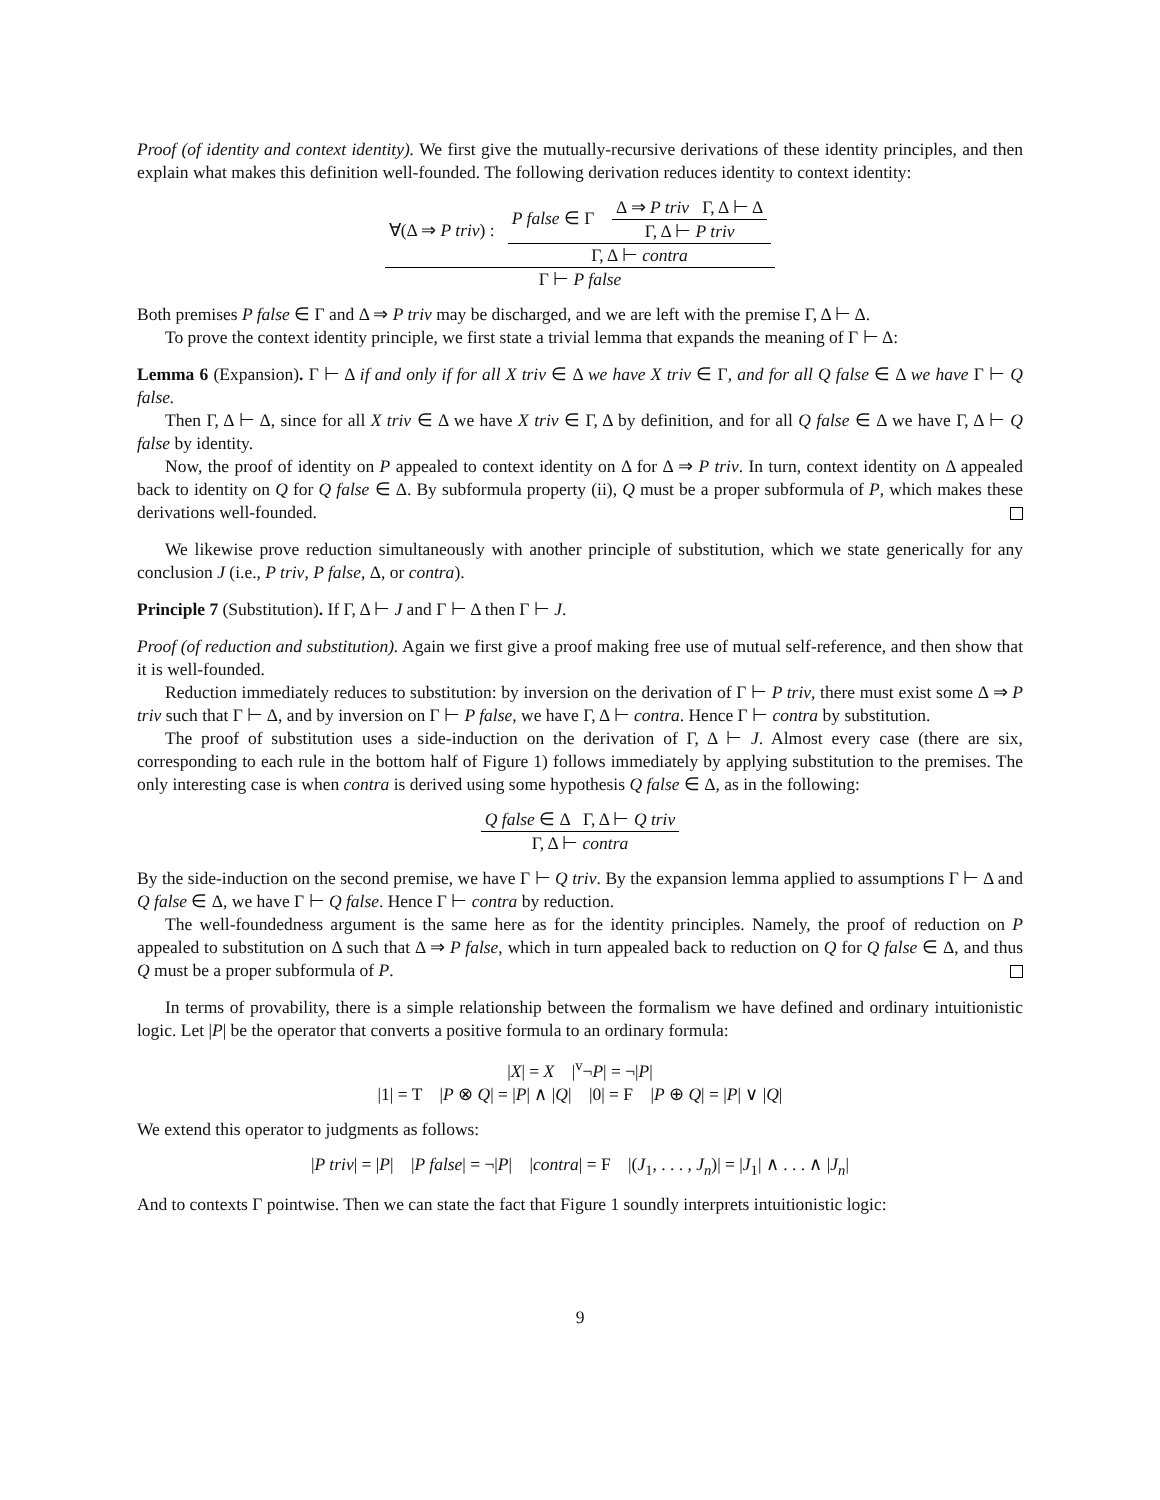Proof (of identity and context identity). We first give the mutually-recursive derivations of these identity principles, and then explain what makes this definition well-founded. The following derivation reduces identity to context identity:
∀(Δ ⇒ P triv) :
P false ∈ Γ
Δ ⇒ P triv Γ, Δ ⊢ Δ
Γ, Δ ⊢ P triv
Γ, Δ ⊢ contra
Γ ⊢ P false
Both premises P false ∈ Γ and Δ ⇒ P triv may be discharged, and we are left with the premise Γ, Δ ⊢ Δ.
To prove the context identity principle, we first state a trivial lemma that expands the meaning of Γ ⊢ Δ:
Lemma 6 (Expansion). Γ ⊢ Δ if and only if for all X triv ∈ Δ we have X triv ∈ Γ, and for all Q false ∈ Δ we have Γ ⊢ Q false.
Then Γ, Δ ⊢ Δ, since for all X triv ∈ Δ we have X triv ∈ Γ, Δ by definition, and for all Q false ∈ Δ we have Γ, Δ ⊢ Q false by identity.
Now, the proof of identity on P appealed to context identity on Δ for Δ ⇒ P triv. In turn, context identity on Δ appealed back to identity on Q for Q false ∈ Δ. By subformula property (ii), Q must be a proper subformula of P, which makes these derivations well-founded.
We likewise prove reduction simultaneously with another principle of substitution, which we state generically for any conclusion J (i.e., P triv, P false, Δ, or contra).
Principle 7 (Substitution). If Γ, Δ ⊢ J and Γ ⊢ Δ then Γ ⊢ J.
Proof (of reduction and substitution). Again we first give a proof making free use of mutual self-reference, and then show that it is well-founded.
Reduction immediately reduces to substitution: by inversion on the derivation of Γ ⊢ P triv, there must exist some Δ ⇒ P triv such that Γ ⊢ Δ, and by inversion on Γ ⊢ P false, we have Γ, Δ ⊢ contra. Hence Γ ⊢ contra by substitution.
The proof of substitution uses a side-induction on the derivation of Γ, Δ ⊢ J. Almost every case (there are six, corresponding to each rule in the bottom half of Figure 1) follows immediately by applying substitution to the premises. The only interesting case is when contra is derived using some hypothesis Q false ∈ Δ, as in the following:
Q false ∈ Δ Γ, Δ ⊢ Q triv
Γ, Δ ⊢ contra
By the side-induction on the second premise, we have Γ ⊢ Q triv. By the expansion lemma applied to assumptions Γ ⊢ Δ and Q false ∈ Δ, we have Γ ⊢ Q false. Hence Γ ⊢ contra by reduction.
The well-foundedness argument is the same here as for the identity principles. Namely, the proof of reduction on P appealed to substitution on Δ such that Δ ⇒ P false, which in turn appealed back to reduction on Q for Q false ∈ Δ, and thus Q must be a proper subformula of P.
In terms of provability, there is a simple relationship between the formalism we have defined and ordinary intuitionistic logic. Let |P| be the operator that converts a positive formula to an ordinary formula:
|X| = X |<sup>v</sup>¬P| = ¬|P|
|1| = T |P ⊗ Q| = |P| ∧ |Q| |0| = F |P ⊕ Q| = |P| ∨ |Q|
We extend this operator to judgments as follows:
|P triv| = |P| |P false| = ¬|P| |contra| = F |(J<sub>1</sub>, . . . , J<sub>n</sub>)| = |J<sub>1</sub>| ∧ . . . ∧ |J<sub>n</sub>|
And to contexts Γ pointwise. Then we can state the fact that Figure 1 soundly interprets intuitionistic logic:
9